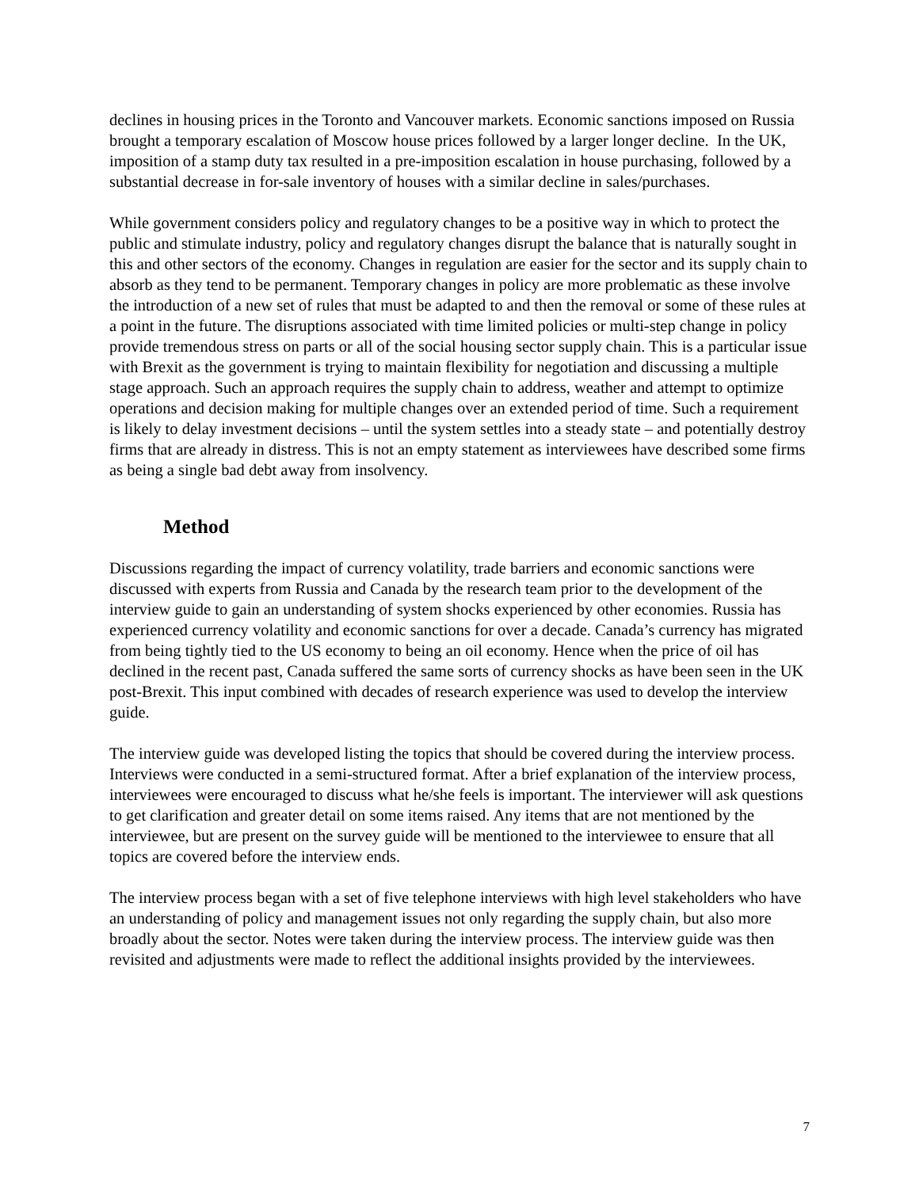declines in housing prices in the Toronto and Vancouver markets. Economic sanctions imposed on Russia brought a temporary escalation of Moscow house prices followed by a larger longer decline. In the UK, imposition of a stamp duty tax resulted in a pre-imposition escalation in house purchasing, followed by a substantial decrease in for-sale inventory of houses with a similar decline in sales/purchases.
While government considers policy and regulatory changes to be a positive way in which to protect the public and stimulate industry, policy and regulatory changes disrupt the balance that is naturally sought in this and other sectors of the economy. Changes in regulation are easier for the sector and its supply chain to absorb as they tend to be permanent. Temporary changes in policy are more problematic as these involve the introduction of a new set of rules that must be adapted to and then the removal or some of these rules at a point in the future. The disruptions associated with time limited policies or multi-step change in policy provide tremendous stress on parts or all of the social housing sector supply chain. This is a particular issue with Brexit as the government is trying to maintain flexibility for negotiation and discussing a multiple stage approach. Such an approach requires the supply chain to address, weather and attempt to optimize operations and decision making for multiple changes over an extended period of time. Such a requirement is likely to delay investment decisions – until the system settles into a steady state – and potentially destroy firms that are already in distress. This is not an empty statement as interviewees have described some firms as being a single bad debt away from insolvency.
Method
Discussions regarding the impact of currency volatility, trade barriers and economic sanctions were discussed with experts from Russia and Canada by the research team prior to the development of the interview guide to gain an understanding of system shocks experienced by other economies. Russia has experienced currency volatility and economic sanctions for over a decade. Canada’s currency has migrated from being tightly tied to the US economy to being an oil economy. Hence when the price of oil has declined in the recent past, Canada suffered the same sorts of currency shocks as have been seen in the UK post-Brexit. This input combined with decades of research experience was used to develop the interview guide.
The interview guide was developed listing the topics that should be covered during the interview process. Interviews were conducted in a semi-structured format. After a brief explanation of the interview process, interviewees were encouraged to discuss what he/she feels is important. The interviewer will ask questions to get clarification and greater detail on some items raised. Any items that are not mentioned by the interviewee, but are present on the survey guide will be mentioned to the interviewee to ensure that all topics are covered before the interview ends.
The interview process began with a set of five telephone interviews with high level stakeholders who have an understanding of policy and management issues not only regarding the supply chain, but also more broadly about the sector. Notes were taken during the interview process. The interview guide was then revisited and adjustments were made to reflect the additional insights provided by the interviewees.
7